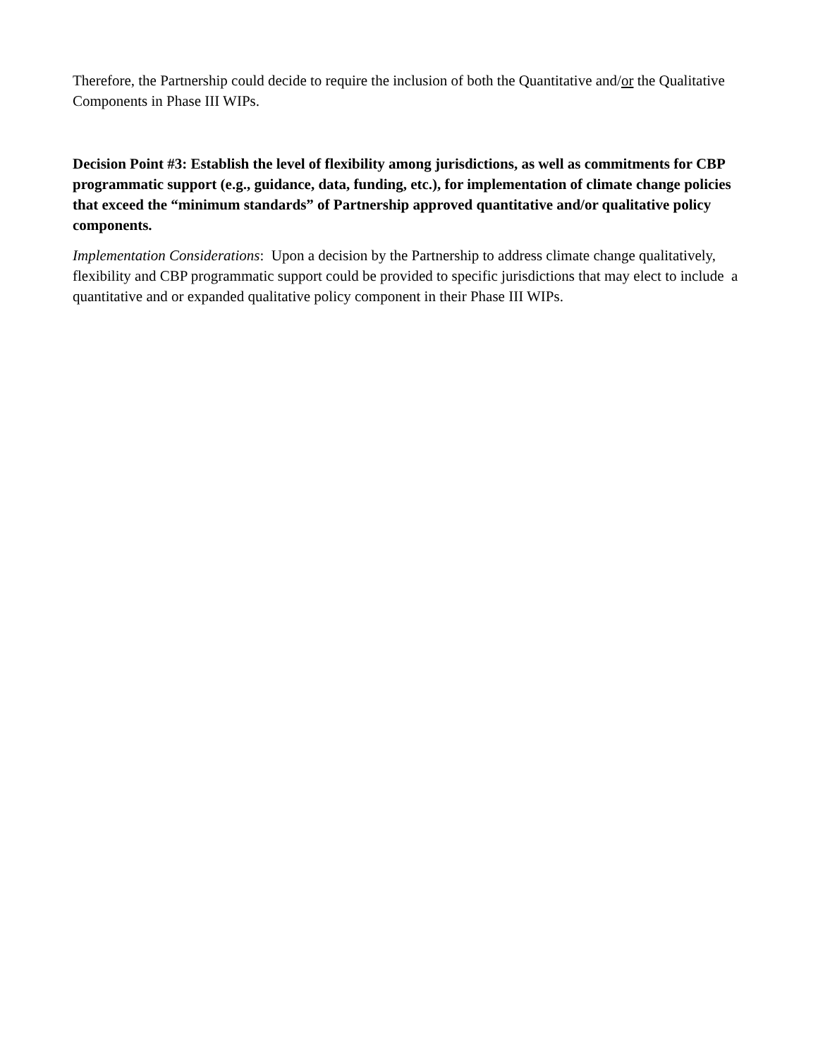Therefore, the Partnership could decide to require the inclusion of both the Quantitative and/or the Qualitative Components in Phase III WIPs.
Decision Point #3: Establish the level of flexibility among jurisdictions, as well as commitments for CBP programmatic support (e.g., guidance, data, funding, etc.), for implementation of climate change policies that exceed the “minimum standards” of Partnership approved quantitative and/or qualitative policy components.
Implementation Considerations: Upon a decision by the Partnership to address climate change qualitatively, flexibility and CBP programmatic support could be provided to specific jurisdictions that may elect to include a quantitative and or expanded qualitative policy component in their Phase III WIPs.